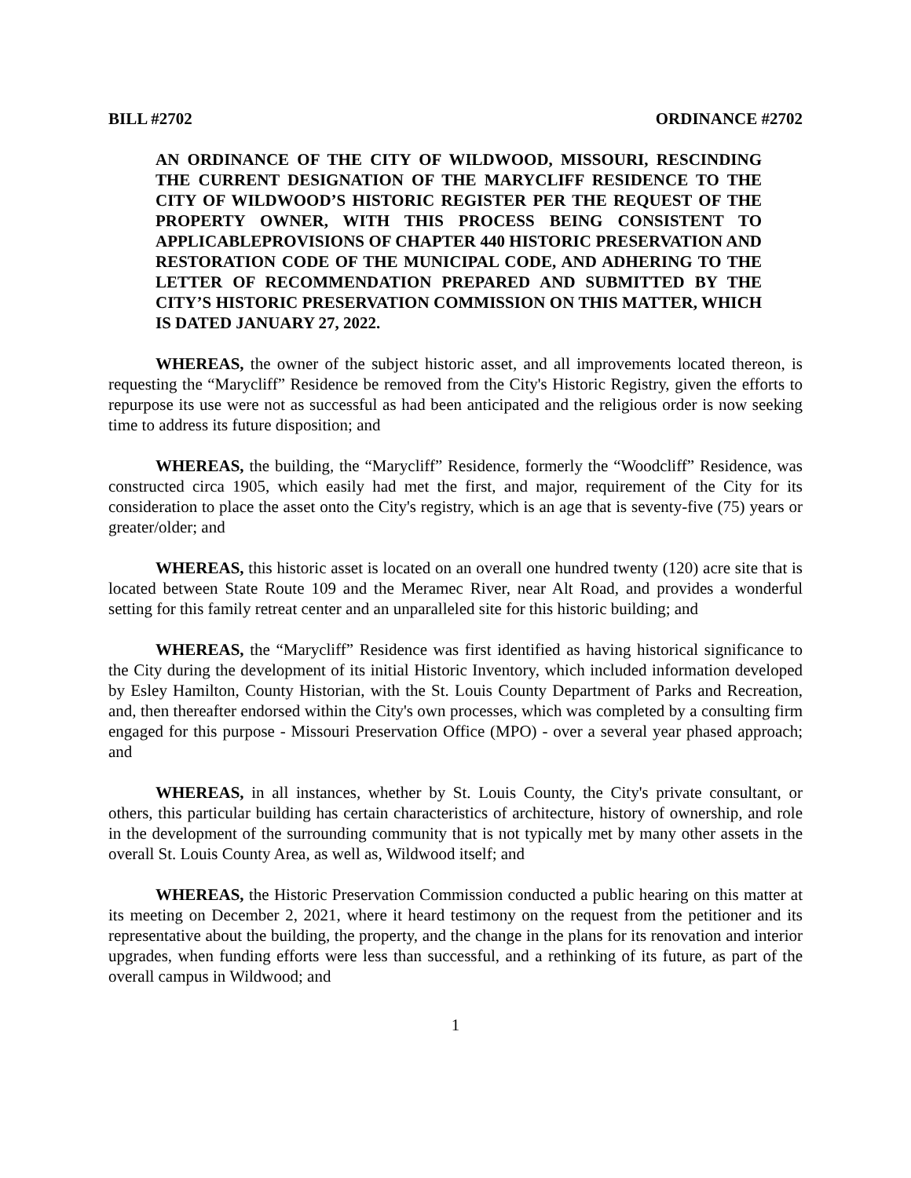BILL #2702 ORDINANCE #2702
AN ORDINANCE OF THE CITY OF WILDWOOD, MISSOURI, RESCINDING THE CURRENT DESIGNATION OF THE MARYCLIFF RESIDENCE TO THE CITY OF WILDWOOD’S HISTORIC REGISTER PER THE REQUEST OF THE PROPERTY OWNER, WITH THIS PROCESS BEING CONSISTENT TO APPLICABLEPROVISIONS OF CHAPTER 440 HISTORIC PRESERVATION AND RESTORATION CODE OF THE MUNICIPAL CODE, AND ADHERING TO THE LETTER OF RECOMMENDATION PREPARED AND SUBMITTED BY THE CITY’S HISTORIC PRESERVATION COMMISSION ON THIS MATTER, WHICH IS DATED JANUARY 27, 2022.
WHEREAS, the owner of the subject historic asset, and all improvements located thereon, is requesting the “Marycliff” Residence be removed from the City's Historic Registry, given the efforts to repurpose its use were not as successful as had been anticipated and the religious order is now seeking time to address its future disposition; and
WHEREAS, the building, the “Marycliff” Residence, formerly the “Woodcliff” Residence, was constructed circa 1905, which easily had met the first, and major, requirement of the City for its consideration to place the asset onto the City's registry, which is an age that is seventy-five (75) years or greater/older; and
WHEREAS, this historic asset is located on an overall one hundred twenty (120) acre site that is located between State Route 109 and the Meramec River, near Alt Road, and provides a wonderful setting for this family retreat center and an unparalleled site for this historic building; and
WHEREAS, the “Marycliff” Residence was first identified as having historical significance to the City during the development of its initial Historic Inventory, which included information developed by Esley Hamilton, County Historian, with the St. Louis County Department of Parks and Recreation, and, then thereafter endorsed within the City's own processes, which was completed by a consulting firm engaged for this purpose - Missouri Preservation Office (MPO) - over a several year phased approach; and
WHEREAS, in all instances, whether by St. Louis County, the City's private consultant, or others, this particular building has certain characteristics of architecture, history of ownership, and role in the development of the surrounding community that is not typically met by many other assets in the overall St. Louis County Area, as well as, Wildwood itself; and
WHEREAS, the Historic Preservation Commission conducted a public hearing on this matter at its meeting on December 2, 2021, where it heard testimony on the request from the petitioner and its representative about the building, the property, and the change in the plans for its renovation and interior upgrades, when funding efforts were less than successful, and a rethinking of its future, as part of the overall campus in Wildwood; and
1